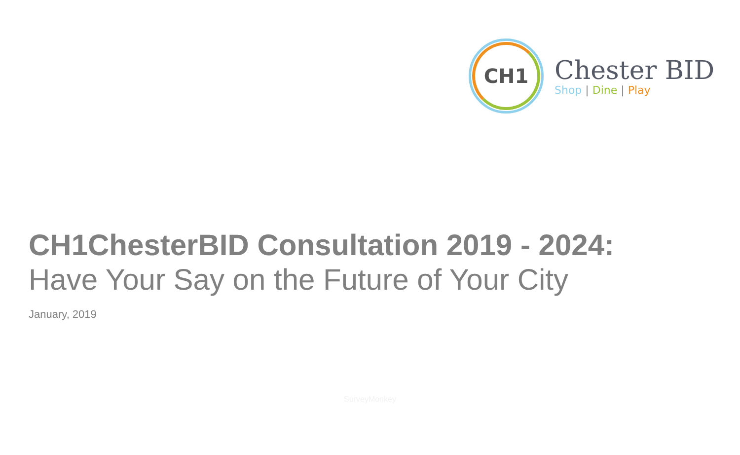CH1
Chester BID
Shop | Dine | Play
CH1ChesterBID Consultation 2019 - 2024:
Have Your Say on the Future of Your City
January, 2019
SurveyMonkey